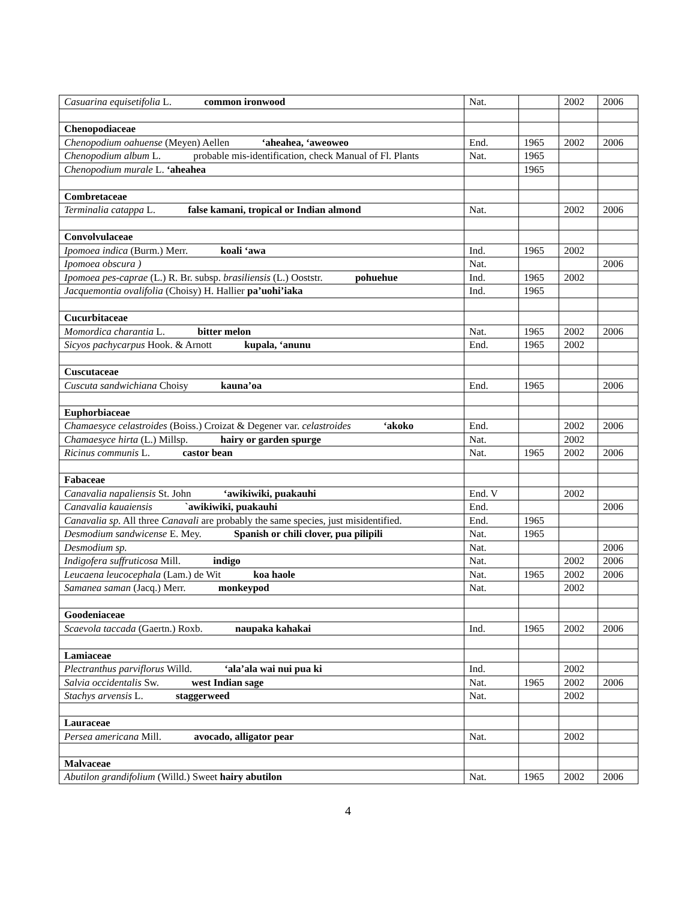| Casuarina equisetifolia L. common ironwood | Nat. | | 2002 | 2006 |
| Chenopodiaceae | | | | |
| Chenopodium oahuense (Meyen) Aellen ‘aheahea, ‘aweoweo | End. | 1965 | 2002 | 2006 |
| Chenopodium album L. probable mis-identification, check Manual of Fl. Plants | Nat. | 1965 | | |
| Chenopodium murale L. ‘aheahea | | 1965 | | |
| Combretaceae | | | | |
| Terminalia catappa L. false kamani, tropical or Indian almond | Nat. | | 2002 | 2006 |
| Convolvulaceae | | | | |
| Ipomoea indica (Burm.) Merr. koali ‘awa | Ind. | 1965 | 2002 | |
| Ipomoea obscura ) | Nat. | | | 2006 |
| Ipomoea pes-caprae (L.) R. Br. subsp. brasiliensis (L.) Ooststr. pohuehue | Ind. | 1965 | 2002 | |
| Jacquemontia ovalifolia (Choisy) H. Hallier pa’uohi’iaka | Ind. | 1965 | | |
| Cucurbitaceae | | | | |
| Momordica charantia L. bitter melon | Nat. | 1965 | 2002 | 2006 |
| Sicyos pachycarpus Hook. & Arnott kupala, ‘anunu | End. | 1965 | 2002 | |
| Cuscutaceae | | | | |
| Cuscuta sandwichiana Choisy kauna’oa | End. | 1965 | | 2006 |
| Euphorbiaceae | | | | |
| Chamaesyce celastroides (Boiss.) Croizat & Degener var. celastroides ‘akoko | End. | | 2002 | 2006 |
| Chamaesyce hirta (L.) Millsp. hairy or garden spurge | Nat. | | 2002 | |
| Ricinus communis L. castor bean | Nat. | 1965 | 2002 | 2006 |
| Fabaceae | | | | |
| Canavalia napaliensis St. John ‘awikiwiki, puakauhi | End. V | | 2002 | |
| Canavalia kauaiensis `awikiwiki, puakauhi | End. | | | 2006 |
| Canavalia sp. All three Canavali are probably the same species, just misidentified. | End. | 1965 | | |
| Desmodium sandwicense E. Mey. Spanish or chili clover, pua pilipili | Nat. | 1965 | | |
| Desmodium sp. | Nat. | | | 2006 |
| Indigofera suffruticosa Mill. indigo | Nat. | | 2002 | 2006 |
| Leucaena leucocephala (Lam.) de Wit koa haole | Nat. | 1965 | 2002 | 2006 |
| Samanea saman (Jacq.) Merr. monkeypod | Nat. | | 2002 | |
| Goodeniaceae | | | | |
| Scaevola taccada (Gaertn.) Roxb. naupaka kahakai | Ind. | 1965 | 2002 | 2006 |
| Lamiaceae | | | | |
| Plectranthus parviflorus Willd. ‘ala’ala wai nui pua ki | Ind. | | 2002 | |
| Salvia occidentalis Sw. west Indian sage | Nat. | 1965 | 2002 | 2006 |
| Stachys arvensis L. staggerweed | Nat. | | 2002 | |
| Lauraceae | | | | |
| Persea americana Mill. avocado, alligator pear | Nat. | | 2002 | |
| Malvaceae | | | | |
| Abutilon grandifolium (Willd.) Sweet hairy abutilon | Nat. | 1965 | 2002 | 2006 |
4